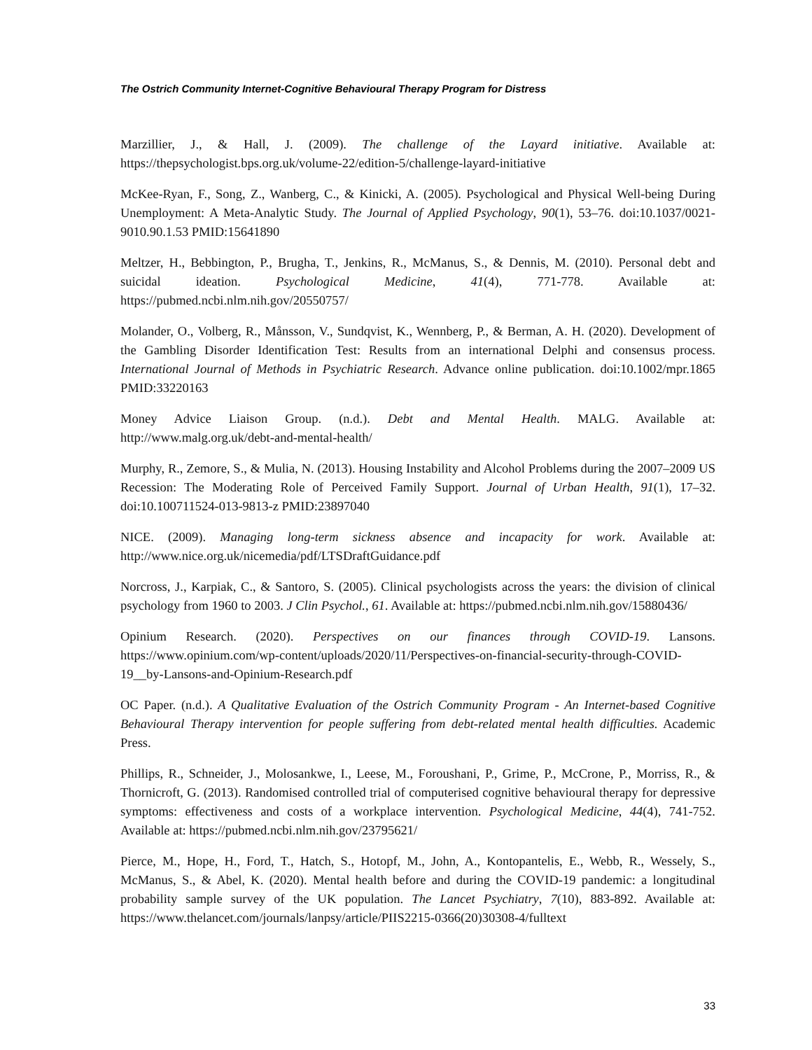The Ostrich Community Internet-Cognitive Behavioural Therapy Program for Distress
Marzillier, J., & Hall, J. (2009). The challenge of the Layard initiative. Available at: https://thepsychologist.bps.org.uk/volume-22/edition-5/challenge-layard-initiative
McKee-Ryan, F., Song, Z., Wanberg, C., & Kinicki, A. (2005). Psychological and Physical Well-being During Unemployment: A Meta-Analytic Study. The Journal of Applied Psychology, 90(1), 53–76. doi:10.1037/0021-9010.90.1.53 PMID:15641890
Meltzer, H., Bebbington, P., Brugha, T., Jenkins, R., McManus, S., & Dennis, M. (2010). Personal debt and suicidal ideation. Psychological Medicine, 41(4), 771-778. Available at: https://pubmed.ncbi.nlm.nih.gov/20550757/
Molander, O., Volberg, R., Månsson, V., Sundqvist, K., Wennberg, P., & Berman, A. H. (2020). Development of the Gambling Disorder Identification Test: Results from an international Delphi and consensus process. International Journal of Methods in Psychiatric Research. Advance online publication. doi:10.1002/mpr.1865 PMID:33220163
Money Advice Liaison Group. (n.d.). Debt and Mental Health. MALG. Available at: http://www.malg.org.uk/debt-and-mental-health/
Murphy, R., Zemore, S., & Mulia, N. (2013). Housing Instability and Alcohol Problems during the 2007–2009 US Recession: The Moderating Role of Perceived Family Support. Journal of Urban Health, 91(1), 17–32. doi:10.100711524-013-9813-z PMID:23897040
NICE. (2009). Managing long-term sickness absence and incapacity for work. Available at: http://www.nice.org.uk/nicemedia/pdf/LTSDraftGuidance.pdf
Norcross, J., Karpiak, C., & Santoro, S. (2005). Clinical psychologists across the years: the division of clinical psychology from 1960 to 2003. J Clin Psychol., 61. Available at: https://pubmed.ncbi.nlm.nih.gov/15880436/
Opinium Research. (2020). Perspectives on our finances through COVID-19. Lansons. https://www.opinium.com/wp-content/uploads/2020/11/Perspectives-on-financial-security-through-COVID-19__by-Lansons-and-Opinium-Research.pdf
OC Paper. (n.d.). A Qualitative Evaluation of the Ostrich Community Program - An Internet-based Cognitive Behavioural Therapy intervention for people suffering from debt-related mental health difficulties. Academic Press.
Phillips, R., Schneider, J., Molosankwe, I., Leese, M., Foroushani, P., Grime, P., McCrone, P., Morriss, R., & Thornicroft, G. (2013). Randomised controlled trial of computerised cognitive behavioural therapy for depressive symptoms: effectiveness and costs of a workplace intervention. Psychological Medicine, 44(4), 741-752. Available at: https://pubmed.ncbi.nlm.nih.gov/23795621/
Pierce, M., Hope, H., Ford, T., Hatch, S., Hotopf, M., John, A., Kontopantelis, E., Webb, R., Wessely, S., McManus, S., & Abel, K. (2020). Mental health before and during the COVID-19 pandemic: a longitudinal probability sample survey of the UK population. The Lancet Psychiatry, 7(10), 883-892. Available at: https://www.thelancet.com/journals/lanpsy/article/PIIS2215-0366(20)30308-4/fulltext
33